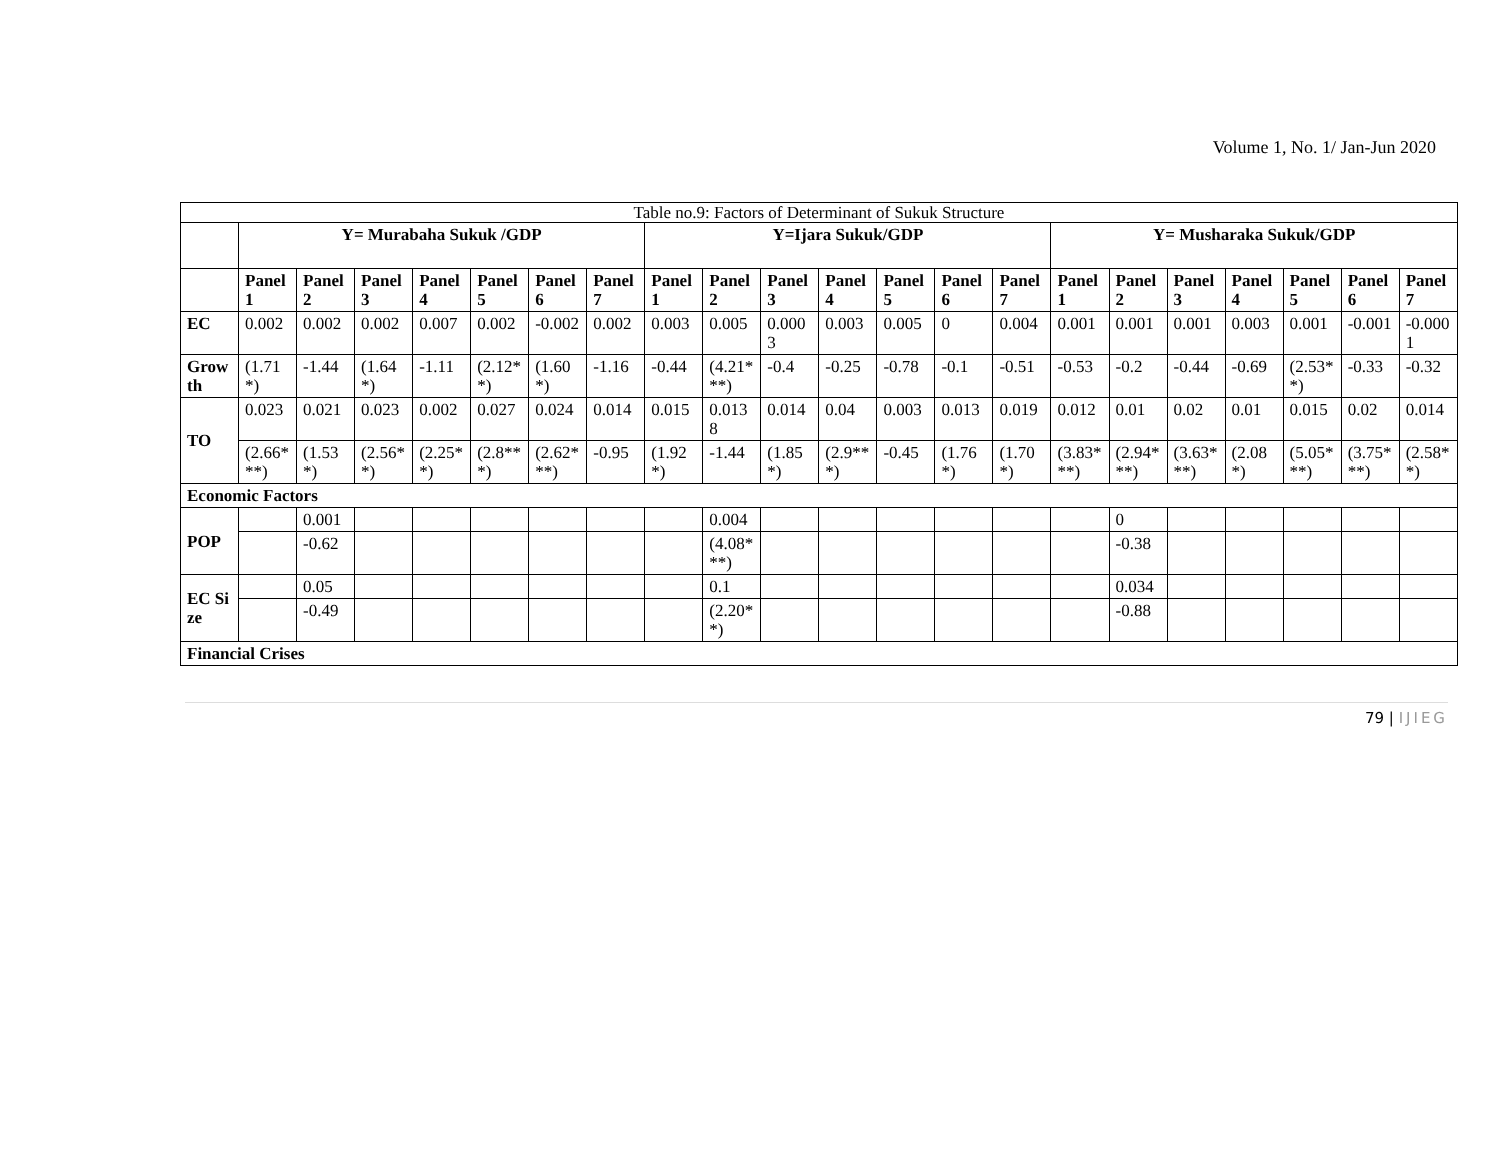Volume 1, No. 1/ Jan-Jun 2020
| Table no.9: Factors of Determinant of Sukuk Structure | | | | | | | | | | | | | | | | | | | | | |
| | Y= Murabaha Sukuk /GDP | | | | | | | Y=Ijara Sukuk/GDP | | | | | | | Y= Musharaka Sukuk/GDP | | | | | | |
| | Panel 1 | Panel 2 | Panel 3 | Panel 4 | Panel 5 | Panel 6 | Panel 7 | Panel 1 | Panel 2 | Panel 3 | Panel 4 | Panel 5 | Panel 6 | Panel 7 | Panel 1 | Panel 2 | Panel 3 | Panel 4 | Panel 5 | Panel 6 | Panel 7 |
| EC | 0.002 | 0.002 | 0.002 | 0.007 | 0.002 | -0.002 | 0.002 | 0.003 | 0.005 | 0.0003 | 0.003 | 0.005 | 0 | 0.004 | 0.001 | 0.001 | 0.001 | 0.003 | 0.001 | -0.001 | -0.0001 |
| Growth | (1.71*) | -1.44 | (1.64*) | -1.11 | (2.12**) | (1.60*) | -1.16 | -0.44 | (4.21***) | -0.4 | -0.25 | -0.78 | -0.1 | -0.51 | -0.53 | -0.2 | -0.44 | -0.69 | (2.53**) | -0.33 | -0.32 |
| TO | 0.023 | 0.021 | 0.023 | 0.002 | 0.027 | 0.024 | 0.014 | 0.015 | 0.0138 | 0.014 | 0.04 | 0.003 | 0.013 | 0.019 | 0.012 | 0.01 | 0.02 | 0.01 | 0.015 | 0.02 | 0.014 |
| | (2.66***) | (1.53*) | (2.56**) | (2.25**) | (2.8***) | (2.62***) | -0.95 | (1.92*) | -1.44 | (1.85*) | (2.9***) | -0.45 | (1.76*) | (1.70*) | (3.83***) | (2.94***) | (3.63***) | (2.08*) | (5.05***) | (3.75***) | (2.58**) |
| Economic Factors | | | | | | | | | | | | | | | | | | | | | |
| POP | | 0.001 | | | | | | | 0.004 | | | | | | | 0 | | | | | |
| | | -0.62 | | | | | | | (4.08***) | | | | | | | -0.38 | | | | | |
| EC Size | | 0.05 | | | | | | | 0.1 | | | | | | | 0.034 | | | | | |
| | | -0.49 | | | | | | | (2.20**) | | | | | | | -0.88 | | | | | |
| Financial Crises | | | | | | | | | | | | | | | | | | | | | |
79 | IJIEG